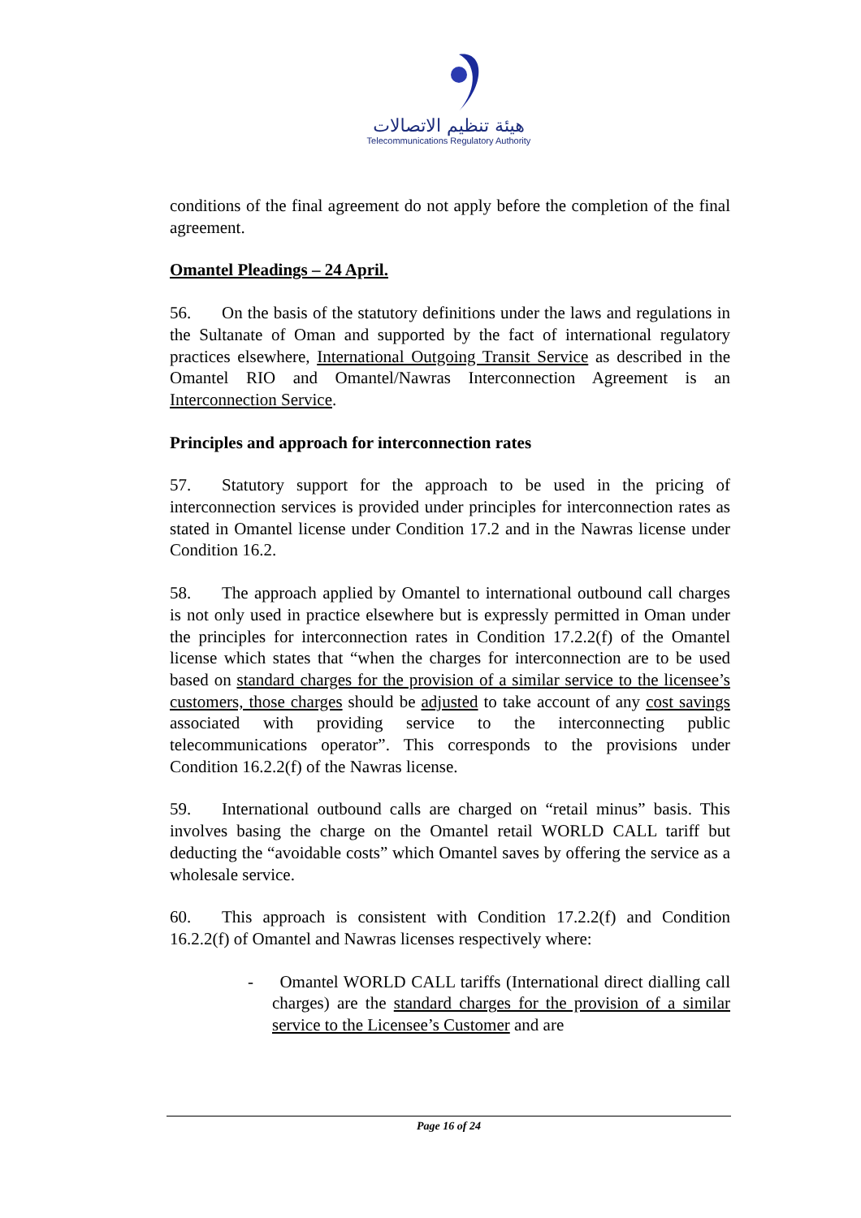هيئة تنظيم الاتصالات
Telecommunications Regulatory Authority
conditions of the final agreement do not apply before the completion of the final agreement.
Omantel Pleadings – 24 April.
56. On the basis of the statutory definitions under the laws and regulations in the Sultanate of Oman and supported by the fact of international regulatory practices elsewhere, International Outgoing Transit Service as described in the Omantel RIO and Omantel/Nawras Interconnection Agreement is an Interconnection Service.
Principles and approach for interconnection rates
57. Statutory support for the approach to be used in the pricing of interconnection services is provided under principles for interconnection rates as stated in Omantel license under Condition 17.2 and in the Nawras license under Condition 16.2.
58. The approach applied by Omantel to international outbound call charges is not only used in practice elsewhere but is expressly permitted in Oman under the principles for interconnection rates in Condition 17.2.2(f) of the Omantel license which states that “when the charges for interconnection are to be used based on standard charges for the provision of a similar service to the licensee’s customers, those charges should be adjusted to take account of any cost savings associated with providing service to the interconnecting public telecommunications operator”. This corresponds to the provisions under Condition 16.2.2(f) of the Nawras license.
59. International outbound calls are charged on “retail minus” basis. This involves basing the charge on the Omantel retail WORLD CALL tariff but deducting the “avoidable costs” which Omantel saves by offering the service as a wholesale service.
60. This approach is consistent with Condition 17.2.2(f) and Condition 16.2.2(f) of Omantel and Nawras licenses respectively where:
- Omantel WORLD CALL tariffs (International direct dialling call charges) are the standard charges for the provision of a similar service to the Licensee’s Customer and are
Page 16 of 24